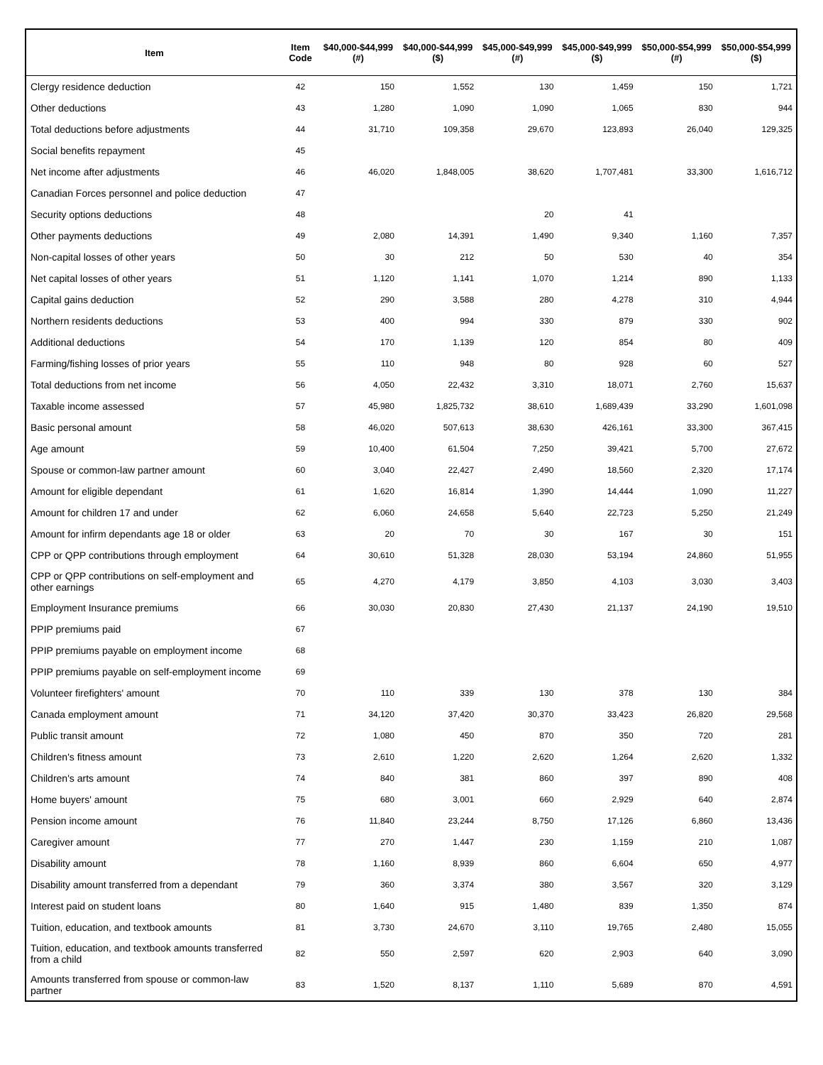| Item | Item Code | $40,000-$44,999 (#) | $40,000-$44,999 ($) | $45,000-$49,999 (#) | $45,000-$49,999 ($) | $50,000-$54,999 (#) | $50,000-$54,999 ($) |
| --- | --- | --- | --- | --- | --- | --- | --- |
| Clergy residence deduction | 42 | 150 | 1,552 | 130 | 1,459 | 150 | 1,721 |
| Other deductions | 43 | 1,280 | 1,090 | 1,090 | 1,065 | 830 | 944 |
| Total deductions before adjustments | 44 | 31,710 | 109,358 | 29,670 | 123,893 | 26,040 | 129,325 |
| Social benefits repayment | 45 | | | | | | |
| Net income after adjustments | 46 | 46,020 | 1,848,005 | 38,620 | 1,707,481 | 33,300 | 1,616,712 |
| Canadian Forces personnel and police deduction | 47 | | | | | | |
| Security options deductions | 48 | | | 20 | 41 | | |
| Other payments deductions | 49 | 2,080 | 14,391 | 1,490 | 9,340 | 1,160 | 7,357 |
| Non-capital losses of other years | 50 | 30 | 212 | 50 | 530 | 40 | 354 |
| Net capital losses of other years | 51 | 1,120 | 1,141 | 1,070 | 1,214 | 890 | 1,133 |
| Capital gains deduction | 52 | 290 | 3,588 | 280 | 4,278 | 310 | 4,944 |
| Northern residents deductions | 53 | 400 | 994 | 330 | 879 | 330 | 902 |
| Additional deductions | 54 | 170 | 1,139 | 120 | 854 | 80 | 409 |
| Farming/fishing losses of prior years | 55 | 110 | 948 | 80 | 928 | 60 | 527 |
| Total deductions from net income | 56 | 4,050 | 22,432 | 3,310 | 18,071 | 2,760 | 15,637 |
| Taxable income assessed | 57 | 45,980 | 1,825,732 | 38,610 | 1,689,439 | 33,290 | 1,601,098 |
| Basic personal amount | 58 | 46,020 | 507,613 | 38,630 | 426,161 | 33,300 | 367,415 |
| Age amount | 59 | 10,400 | 61,504 | 7,250 | 39,421 | 5,700 | 27,672 |
| Spouse or common-law partner amount | 60 | 3,040 | 22,427 | 2,490 | 18,560 | 2,320 | 17,174 |
| Amount for eligible dependant | 61 | 1,620 | 16,814 | 1,390 | 14,444 | 1,090 | 11,227 |
| Amount for children 17 and under | 62 | 6,060 | 24,658 | 5,640 | 22,723 | 5,250 | 21,249 |
| Amount for infirm dependants age 18 or older | 63 | 20 | 70 | 30 | 167 | 30 | 151 |
| CPP or QPP contributions through employment | 64 | 30,610 | 51,328 | 28,030 | 53,194 | 24,860 | 51,955 |
| CPP or QPP contributions on self-employment and other earnings | 65 | 4,270 | 4,179 | 3,850 | 4,103 | 3,030 | 3,403 |
| Employment Insurance premiums | 66 | 30,030 | 20,830 | 27,430 | 21,137 | 24,190 | 19,510 |
| PPIP premiums paid | 67 | | | | | | |
| PPIP premiums payable on employment income | 68 | | | | | | |
| PPIP premiums payable on self-employment income | 69 | | | | | | |
| Volunteer firefighters' amount | 70 | 110 | 339 | 130 | 378 | 130 | 384 |
| Canada employment amount | 71 | 34,120 | 37,420 | 30,370 | 33,423 | 26,820 | 29,568 |
| Public transit amount | 72 | 1,080 | 450 | 870 | 350 | 720 | 281 |
| Children's fitness amount | 73 | 2,610 | 1,220 | 2,620 | 1,264 | 2,620 | 1,332 |
| Children's arts amount | 74 | 840 | 381 | 860 | 397 | 890 | 408 |
| Home buyers' amount | 75 | 680 | 3,001 | 660 | 2,929 | 640 | 2,874 |
| Pension income amount | 76 | 11,840 | 23,244 | 8,750 | 17,126 | 6,860 | 13,436 |
| Caregiver amount | 77 | 270 | 1,447 | 230 | 1,159 | 210 | 1,087 |
| Disability amount | 78 | 1,160 | 8,939 | 860 | 6,604 | 650 | 4,977 |
| Disability amount transferred from a dependant | 79 | 360 | 3,374 | 380 | 3,567 | 320 | 3,129 |
| Interest paid on student loans | 80 | 1,640 | 915 | 1,480 | 839 | 1,350 | 874 |
| Tuition, education, and textbook amounts | 81 | 3,730 | 24,670 | 3,110 | 19,765 | 2,480 | 15,055 |
| Tuition, education, and textbook amounts transferred from a child | 82 | 550 | 2,597 | 620 | 2,903 | 640 | 3,090 |
| Amounts transferred from spouse or common-law partner | 83 | 1,520 | 8,137 | 1,110 | 5,689 | 870 | 4,591 |